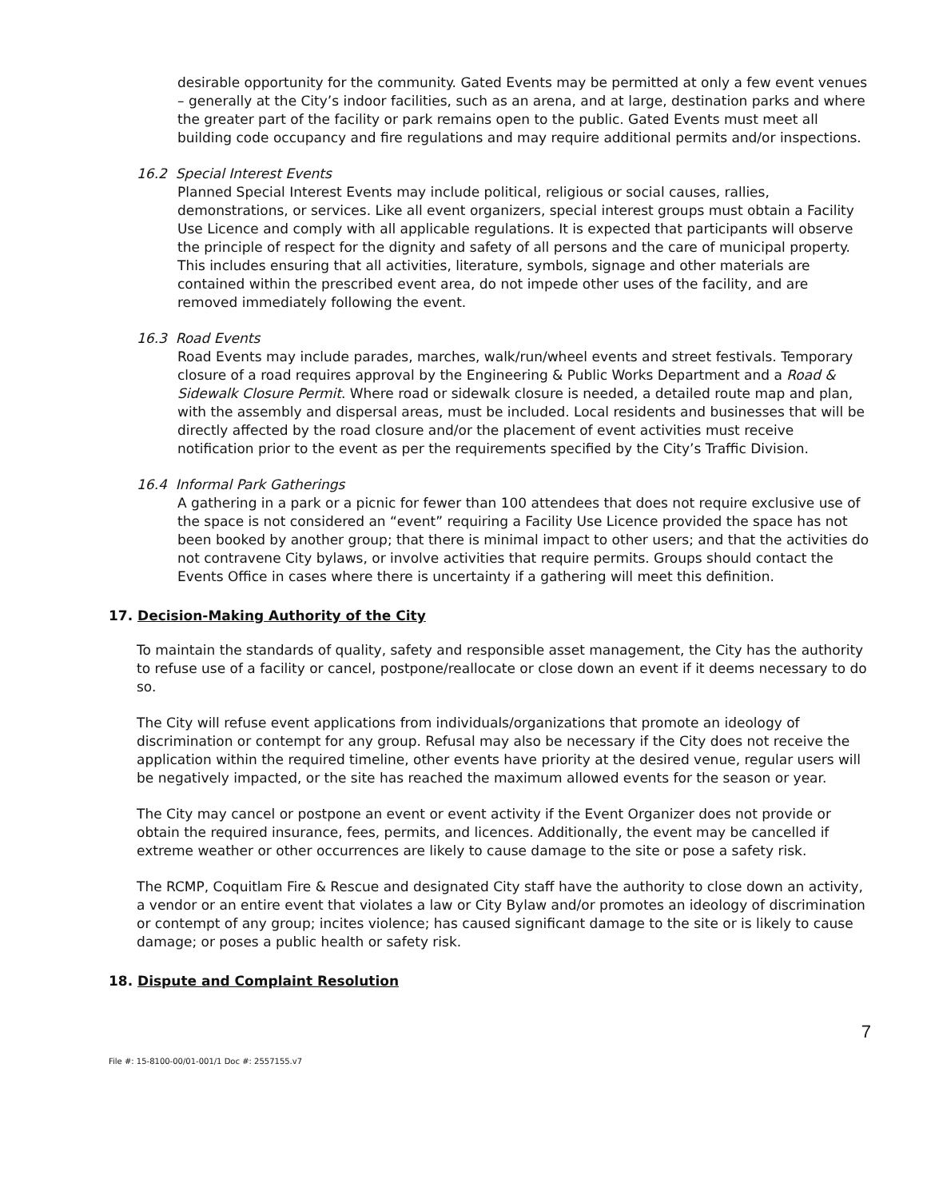desirable opportunity for the community. Gated Events may be permitted at only a few event venues – generally at the City’s indoor facilities, such as an arena, and at large, destination parks and where the greater part of the facility or park remains open to the public. Gated Events must meet all building code occupancy and fire regulations and may require additional permits and/or inspections.
16.2 Special Interest Events
Planned Special Interest Events may include political, religious or social causes, rallies, demonstrations, or services. Like all event organizers, special interest groups must obtain a Facility Use Licence and comply with all applicable regulations. It is expected that participants will observe the principle of respect for the dignity and safety of all persons and the care of municipal property. This includes ensuring that all activities, literature, symbols, signage and other materials are contained within the prescribed event area, do not impede other uses of the facility, and are removed immediately following the event.
16.3 Road Events
Road Events may include parades, marches, walk/run/wheel events and street festivals. Temporary closure of a road requires approval by the Engineering & Public Works Department and a Road & Sidewalk Closure Permit. Where road or sidewalk closure is needed, a detailed route map and plan, with the assembly and dispersal areas, must be included. Local residents and businesses that will be directly affected by the road closure and/or the placement of event activities must receive notification prior to the event as per the requirements specified by the City’s Traffic Division.
16.4 Informal Park Gatherings
A gathering in a park or a picnic for fewer than 100 attendees that does not require exclusive use of the space is not considered an “event” requiring a Facility Use Licence provided the space has not been booked by another group; that there is minimal impact to other users; and that the activities do not contravene City bylaws, or involve activities that require permits. Groups should contact the Events Office in cases where there is uncertainty if a gathering will meet this definition.
17. Decision-Making Authority of the City
To maintain the standards of quality, safety and responsible asset management, the City has the authority to refuse use of a facility or cancel, postpone/reallocate or close down an event if it deems necessary to do so.
The City will refuse event applications from individuals/organizations that promote an ideology of discrimination or contempt for any group. Refusal may also be necessary if the City does not receive the application within the required timeline, other events have priority at the desired venue, regular users will be negatively impacted, or the site has reached the maximum allowed events for the season or year.
The City may cancel or postpone an event or event activity if the Event Organizer does not provide or obtain the required insurance, fees, permits, and licences. Additionally, the event may be cancelled if extreme weather or other occurrences are likely to cause damage to the site or pose a safety risk.
The RCMP, Coquitlam Fire & Rescue and designated City staff have the authority to close down an activity, a vendor or an entire event that violates a law or City Bylaw and/or promotes an ideology of discrimination or contempt of any group; incites violence; has caused significant damage to the site or is likely to cause damage; or poses a public health or safety risk.
18. Dispute and Complaint Resolution
7
File #: 15-8100-00/01-001/1 Doc #: 2557155.v7